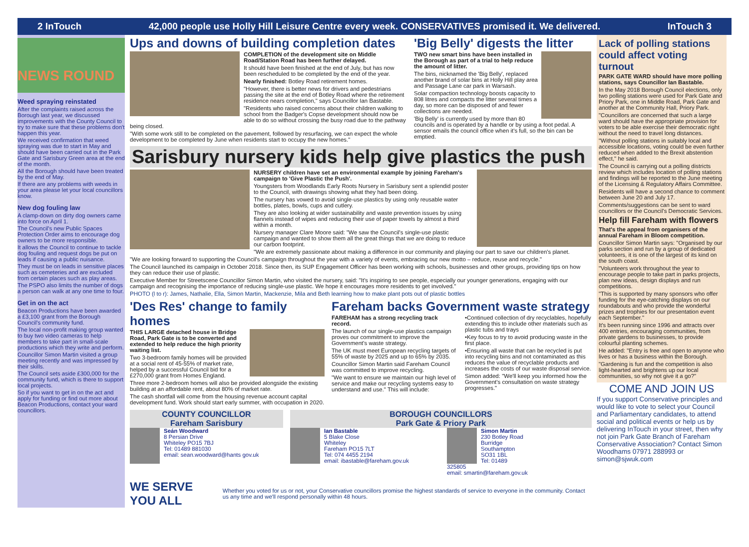2 InTouch 42,000 people use Holly Hill Leisure Centre every week. CONSERVATIVES promised it. We delivered. InTouch 3
NEWS ROUND
Weed spraying reinstated
After the complaints raised across the Borough last year, we discussed improvements with the County Council to try to make sure that these problems don't happen this year.
We received confirmation that weed spraying was due to start in May and should have been carried out in the Park Gate and Sarisbury Green area at the end of the month.
All the Borough should have been treated by the end of May.
If there are any problems with weeds in your area please let your local councillors know.
New dog fouling law
A clamp-down on dirty dog owners came into force on April 1.
The Council's new Public Spaces Protection Order aims to encourage dog owners to be more responsible.
It allows the Council to continue to tackle dog fouling and request dogs be put on leads if causing a public nuisance.
They must be on leads in sensitive places such as cemeteries and are excluded from certain places such as play areas.
The PSPO also limits the number of dogs a person can walk at any one time to four.
Get in on the act
Beacon Productions have been awarded a £3,100 grant from the Borough Council's community fund.
The local non-profit making group wanted to buy two video cameras to help members to take part in small-scale productions which they write and perform.
Councillor Simon Martin visited a group meeting recently and was impressed by their skills.
The Council sets aside £300,000 for the community fund, which is there to support local projects.
So if you want to get in on the act and apply for funding or find out more about Beacon Productions, contact your ward councillors.
Ups and downs of building completion dates
COMPLETION of the development site on Middle Road/Station Road has been further delayed.
It should have been finished at the end of July, but has now been rescheduled to be completed by the end of the year.
Nearly finished: Botley Road retirement homes.
"However, there is better news for drivers and pedestrians passing the site at the end of Botley Road where the retirement residence nears completion," says Councillor Ian Bastable.
"Residents who raised concerns about their children walking to school from the Badger's Copse development should now be able to do so without crossing the busy road due to the pathway being closed.
"With some work still to be completed on the pavement, followed by resurfacing, we can expect the whole development to be completed by June when residents start to occupy the new homes."
'Big Belly' digests the litter
TWO new smart bins have been installed in the Borough as part of a trial to help reduce the amount of litter.
The bins, nicknamed the 'Big Belly', replaced another brand of solar bins at Holly Hill play area and Passage Lane car park in Warsash.
Solar compaction technology boosts capacity to 808 litres and compacts the litter several times a day, so more can be disposed of and fewer collections are needed.
'Big Belly' is currently used by more than 80 councils and is operated by a handle or by using a foot pedal. A sensor emails the council office when it's full, so the bin can be emptied.
Sarisbury nursery kids help give plastics the push
NURSERY children have set an environmental example by joining Fareham's campaign to 'Give Plastic the Push'.
Youngsters from Woodlands Early Roots Nursery in Sarisbury sent a splendid poster to the Council, with drawings showing what they had been doing.
The nursery has vowed to avoid single-use plastics by using only reusable water bottles, plates, bowls, cups and cutlery.
They are also looking at wider sustainability and waste prevention issues by using flannels instead of wipes and reducing their use of paper towels by almost a third within a month.
Nursery manager Clare Moore said: "We saw the Council's single-use plastic campaign and wanted to show them all the great things that we are doing to reduce our carbon footprint.
"We are extremely passionate about making a difference in our community and playing our part to save our children's planet.
"We are looking forward to supporting the Council's campaign throughout the year with a variety of events, embracing our new motto – reduce, reuse and recycle."
The Council launched its campaign in October 2018. Since then, its SUP Engagement Officer has been working with schools, businesses and other groups, providing tips on how they can reduce their use of plastic.
Executive Member for Streetscene Councillor Simon Martin, who visited the nursery, said: "It's inspiring to see people, especially our younger generations, engaging with our campaign and recognising the importance of reducing single-use plastic. We hope it encourages more residents to get involved."
PHOTO (l to r): James, Nathalie, Ella, Simon Martin, Mackenzie, Mila and Beth learning how to make plant pots out of plastic bottles
'Des Res' change to family homes
THIS LARGE detached house in Bridge Road, Park Gate is to be converted and extended to help reduce the high priority waiting list.
Two 3-bedroom family homes will be provided at a social rent of 45-55% of market rate, helped by a successful Council bid for a £270,000 grant from Homes England.
Three more 2-bedroom homes will also be provided alongside the existing building at an affordable rent, about 80% of market rate.
The cash shortfall will come from the housing revenue account capital development fund. Work should start early summer, with occupation in 2020.
Fareham backs Government waste strategy
FAREHAM has a strong recycling track record.
The launch of our single-use plastics campaign proves our commitment to improve the Government's waste strategy.
The UK must meet European recycling targets of 55% of waste by 2025 and up to 65% by 2035.
Councillor Simon Martin said Fareham Council was committed to improve recycling.
"We want to ensure we maintain our high level of service and make our recycling systems easy to understand and use." This will include:
•Continued collection of dry recyclables, hopefully extending this to include other materials such as plastic tubs and trays
•Key focus to try to avoid producing waste in the first place.
•Ensuring all waste that can be recycled is put into recycling bins and not contaminated as this reduces the value of recyclable products and increases the costs of our waste disposal service.
Simon added: "We'll keep you informed how the Government's consultation on waste strategy progresses."
COUNTY COUNCILLOR
Fareham Sarisbury
Seán Woodward
8 Persian Drive
Whiteley PO15 7BJ
Tel: 01489 881030
email: sean.woodward@hants gov.uk
BOROUGH COUNCILLORS
Park Gate & Priory Park
Ian Bastable
5 Blake Close
Whiteley
Fareham PO15 7LT
Tel: 074 4455 2194
email: ibastable@fareham.gov.uk
Simon Martin
230 Botley Road
Burridge
Southampton SO31 1BL
Tel: 01489 325805
email: smartin@fareham.gov.uk
WE SERVE YOU ALL Whether you voted for us or not, your Conservative councillors promise the highest standards of service to everyone in the community. Contact us any time and we'll respond personally within 48 hours.
Lack of polling stations could affect voting turnout
PARK GATE WARD should have more polling stations, says Councillor Ian Bastable.
In the May 2018 Borough Council elections, only two polling stations were used for Park Gate and Priory Park, one in Middle Road, Park Gate and another at the Community Hall, Priory Park.
"Councillors are concerned that such a large ward should have the appropriate provision for voters to be able exercise their democratic right without the need to travel long distances.
"Without polling stations in suitably local and accessible locations, voting could be even further reduced when added to the Brexit abstention effect," he said.
The Council is carrying out a polling districts review which includes location of polling stations and findings will be reported to the June meeting of the Licensing & Regulatory Affairs Committee.
Residents will have a second chance to comment between June 20 and July 17.
Comments/suggestions can be sent to ward councillors or the Council's Democratic Services.
Help fill Fareham with flowers
That's the appeal from organisers of the annual Fareham in Bloom competition.
Councillor Simon Martin says: "Organised by our parks section and run by a group of dedicated volunteers, it is one of the largest of its kind on the south coast.
"Volunteers work throughout the year to encourage people to take part in parks projects, plan new ideas, design displays and run competitions.
"This is supported by many sponsors who offer funding for the eye-catching displays on our roundabouts and who provide the wonderful prizes and trophies for our presentation event each September."
It's been running since 1996 and attracts over 400 entries, encouraging communities, from private gardens to businesses, to provide colourful planting schemes.
He added: "Entry is free and open to anyone who lives or has a business within the Borough.
"Gardening is fun and the competition is also light-hearted and brightens up our local communities, so why not give it a go?"
COME AND JOIN US
If you support Conservative principles and would like to vote to select your Council and Parliamentary candidates, to attend social and political events or help us by delivering InTouch in your street, then why not join Park Gate Branch of Fareham Conservative Association? Contact Simon Woodhams 07971 288993 or simon@sjwuk.com